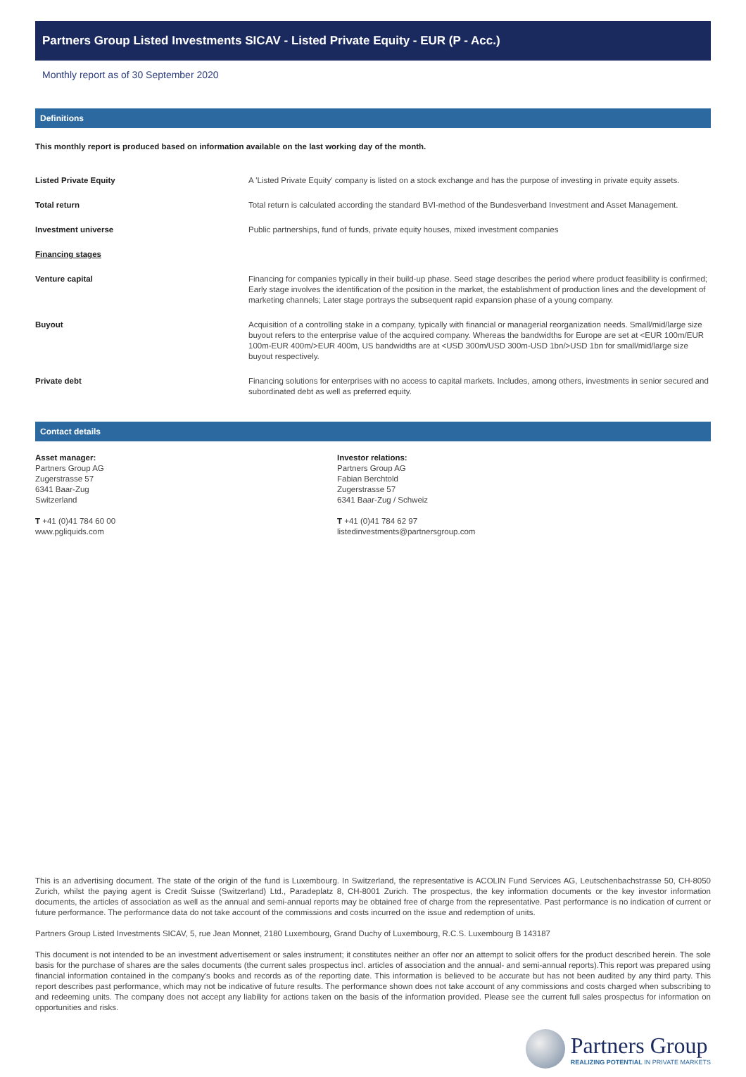Partners Group Listed Investments SICAV - Listed Private Equity - EUR (P - Acc.)
Monthly report as of 30 September 2020
Definitions
This monthly report is produced based on information available on the last working day of the month.
| Listed Private Equity | A 'Listed Private Equity' company is listed on a stock exchange and has the purpose of investing in private equity assets. |
| Total return | Total return is calculated according the standard BVI-method of the Bundesverband Investment and Asset Management. |
| Investment universe | Public partnerships, fund of funds, private equity houses, mixed investment companies |
| Financing stages | |
| Venture capital | Financing for companies typically in their build-up phase. Seed stage describes the period where product feasibility is confirmed; Early stage involves the identification of the position in the market, the establishment of production lines and the development of marketing channels; Later stage portrays the subsequent rapid expansion phase of a young company. |
| Buyout | Acquisition of a controlling stake in a company, typically with financial or managerial reorganization needs. Small/mid/large size buyout refers to the enterprise value of the acquired company. Whereas the bandwidths for Europe are set at <EUR 100m/EUR 100m-EUR 400m/>EUR 400m, US bandwidths are at <USD 300m/USD 300m-USD 1bn/>USD 1bn for small/mid/large size buyout respectively. |
| Private debt | Financing solutions for enterprises with no access to capital markets. Includes, among others, investments in senior secured and subordinated debt as well as preferred equity. |
Contact details
Asset manager:
Partners Group AG
Zugerstrasse 57
6341 Baar-Zug
Switzerland
T +41 (0)41 784 60 00
www.pgliquids.com
Investor relations:
Partners Group AG
Fabian Berchtold
Zugerstrasse 57
6341 Baar-Zug / Schweiz
T +41 (0)41 784 62 97
listedinvestments@partnersgroup.com
This is an advertising document. The state of the origin of the fund is Luxembourg. In Switzerland, the representative is ACOLIN Fund Services AG, Leutschenbachstrasse 50, CH-8050 Zurich, whilst the paying agent is Credit Suisse (Switzerland) Ltd., Paradeplatz 8, CH-8001 Zurich. The prospectus, the key information documents or the key investor information documents, the articles of association as well as the annual and semi-annual reports may be obtained free of charge from the representative. Past performance is no indication of current or future performance. The performance data do not take account of the commissions and costs incurred on the issue and redemption of units.
Partners Group Listed Investments SICAV, 5, rue Jean Monnet, 2180 Luxembourg, Grand Duchy of Luxembourg, R.C.S. Luxembourg B 143187
This document is not intended to be an investment advertisement or sales instrument; it constitutes neither an offer nor an attempt to solicit offers for the product described herein. The sole basis for the purchase of shares are the sales documents (the current sales prospectus incl. articles of association and the annual- and semi-annual reports).This report was prepared using financial information contained in the company's books and records as of the reporting date. This information is believed to be accurate but has not been audited by any third party. This report describes past performance, which may not be indicative of future results. The performance shown does not take account of any commissions and costs charged when subscribing to and redeeming units. The company does not accept any liability for actions taken on the basis of the information provided. Please see the current full sales prospectus for information on opportunities and risks.
Partners Group
REALIZING POTENTIAL IN PRIVATE MARKETS